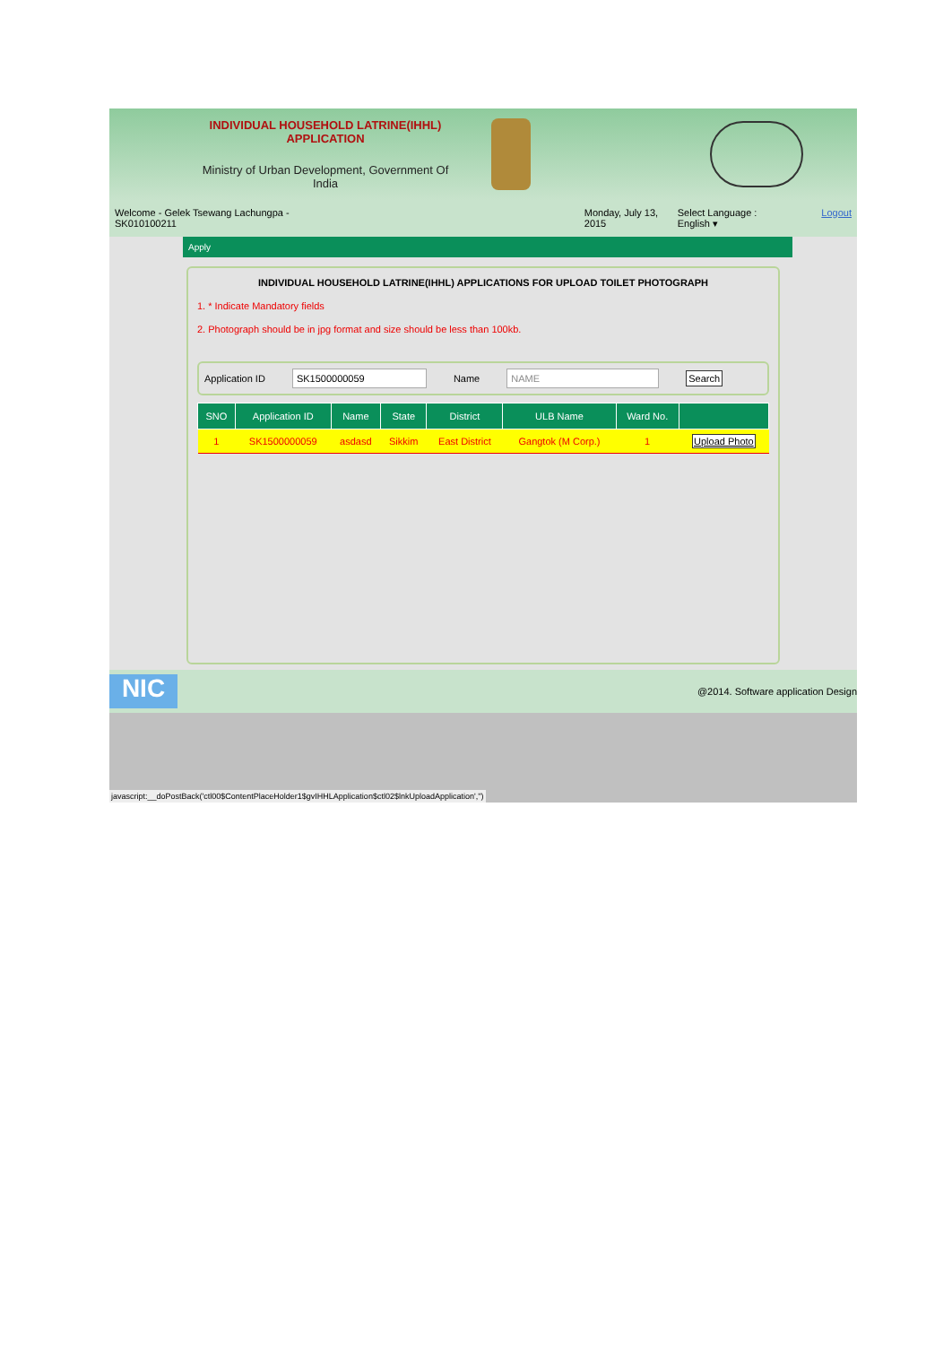INDIVIDUAL HOUSEHOLD LATRINE(IHHL) APPLICATION
Ministry of Urban Development, Government Of India
Welcome - Gelek Tsewang Lachungpa - SK010100211 Monday, July 13, 2015 Select Language : English ▾ Logout
Apply
INDIVIDUAL HOUSEHOLD LATRINE(IHHL) APPLICATIONS FOR UPLOAD TOILET PHOTOGRAPH
1. * Indicate Mandatory fields
2. Photograph should be in jpg format and size should be less than 100kb.
Application ID SK1500000059 Name NAME Search
| SNO | Application ID | Name | State | District | ULB Name | Ward No. | |
| --- | --- | --- | --- | --- | --- | --- | --- |
| 1 | SK1500000059 | asdasd | Sikkim | East District | Gangtok (M Corp.) | 1 | Upload Photo |
NIC
@2014. Software application Design
javascript:__doPostBack('ctl00$ContentPlaceHolder1$gvIHHLApplication$ctl02$lnkUploadApplication','')